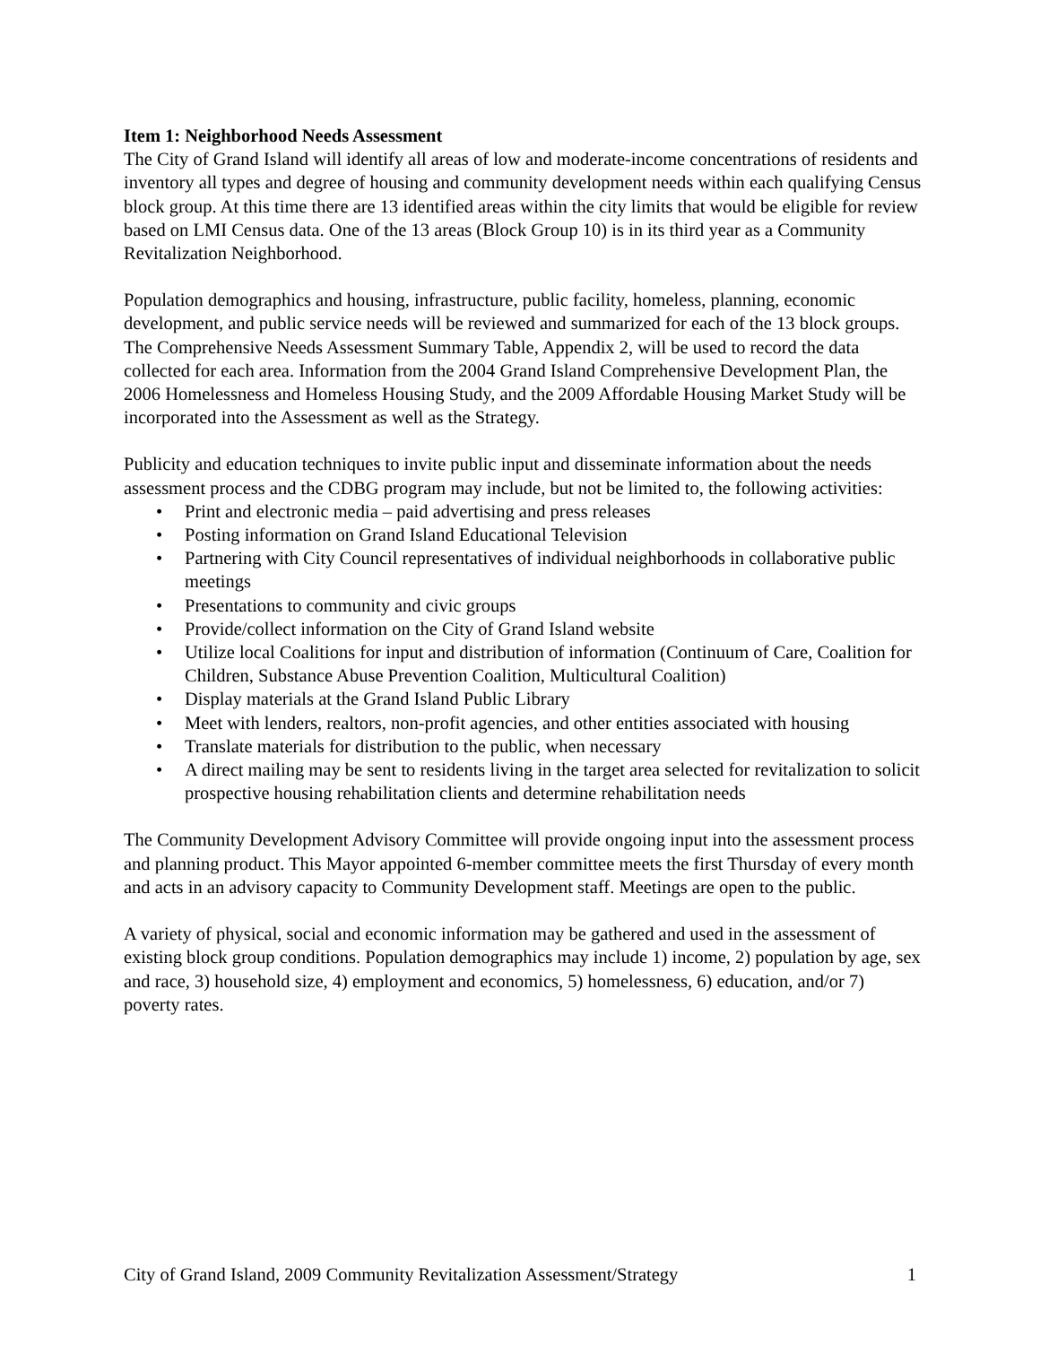Item 1: Neighborhood Needs Assessment
The City of Grand Island will identify all areas of low and moderate-income concentrations of residents and inventory all types and degree of housing and community development needs within each qualifying Census block group. At this time there are 13 identified areas within the city limits that would be eligible for review based on LMI Census data. One of the 13 areas (Block Group 10) is in its third year as a Community Revitalization Neighborhood.
Population demographics and housing, infrastructure, public facility, homeless, planning, economic development, and public service needs will be reviewed and summarized for each of the 13 block groups. The Comprehensive Needs Assessment Summary Table, Appendix 2, will be used to record the data collected for each area. Information from the 2004 Grand Island Comprehensive Development Plan, the 2006 Homelessness and Homeless Housing Study, and the 2009 Affordable Housing Market Study will be incorporated into the Assessment as well as the Strategy.
Publicity and education techniques to invite public input and disseminate information about the needs assessment process and the CDBG program may include, but not be limited to, the following activities:
• Print and electronic media – paid advertising and press releases
• Posting information on Grand Island Educational Television
• Partnering with City Council representatives of individual neighborhoods in collaborative public meetings
• Presentations to community and civic groups
• Provide/collect information on the City of Grand Island website
• Utilize local Coalitions for input and distribution of information (Continuum of Care, Coalition for Children, Substance Abuse Prevention Coalition, Multicultural Coalition)
• Display materials at the Grand Island Public Library
• Meet with lenders, realtors, non-profit agencies, and other entities associated with housing
• Translate materials for distribution to the public, when necessary
• A direct mailing may be sent to residents living in the target area selected for revitalization to solicit prospective housing rehabilitation clients and determine rehabilitation needs
The Community Development Advisory Committee will provide ongoing input into the assessment process and planning product. This Mayor appointed 6-member committee meets the first Thursday of every month and acts in an advisory capacity to Community Development staff. Meetings are open to the public.
A variety of physical, social and economic information may be gathered and used in the assessment of existing block group conditions. Population demographics may include 1) income, 2) population by age, sex and race, 3) household size, 4) employment and economics, 5) homelessness, 6) education, and/or 7) poverty rates.
City of Grand Island, 2009 Community Revitalization Assessment/Strategy 1